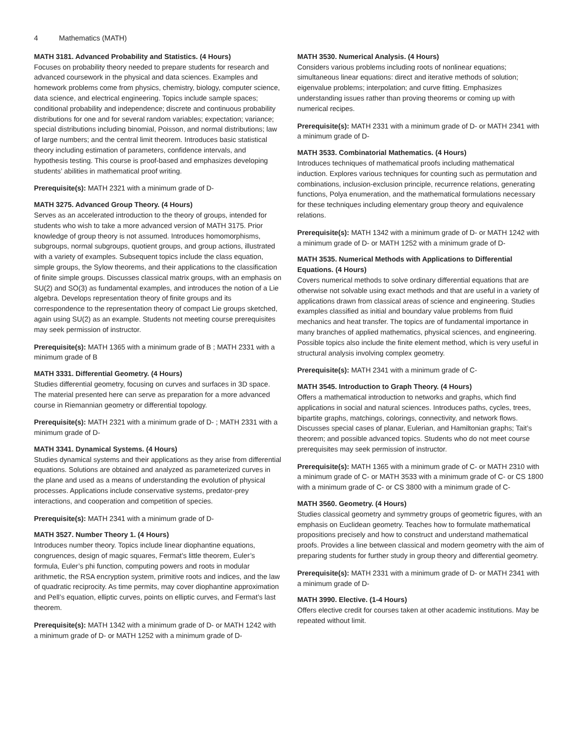4 Mathematics (MATH)
MATH 3181. Advanced Probability and Statistics. (4 Hours)
Focuses on probability theory needed to prepare students for research and advanced coursework in the physical and data sciences. Examples and homework problems come from physics, chemistry, biology, computer science, data science, and electrical engineering. Topics include sample spaces; conditional probability and independence; discrete and continuous probability distributions for one and for several random variables; expectation; variance; special distributions including binomial, Poisson, and normal distributions; law of large numbers; and the central limit theorem. Introduces basic statistical theory including estimation of parameters, confidence intervals, and hypothesis testing. This course is proof-based and emphasizes developing students’ abilities in mathematical proof writing.
Prerequisite(s): MATH 2321 with a minimum grade of D-
MATH 3275. Advanced Group Theory. (4 Hours)
Serves as an accelerated introduction to the theory of groups, intended for students who wish to take a more advanced version of MATH 3175. Prior knowledge of group theory is not assumed. Introduces homomorphisms, subgroups, normal subgroups, quotient groups, and group actions, illustrated with a variety of examples. Subsequent topics include the class equation, simple groups, the Sylow theorems, and their applications to the classification of finite simple groups. Discusses classical matrix groups, with an emphasis on SU(2) and SO(3) as fundamental examples, and introduces the notion of a Lie algebra. Develops representation theory of finite groups and its correspondence to the representation theory of compact Lie groups sketched, again using SU(2) as an example. Students not meeting course prerequisites may seek permission of instructor.
Prerequisite(s): MATH 1365 with a minimum grade of B ; MATH 2331 with a minimum grade of B
MATH 3331. Differential Geometry. (4 Hours)
Studies differential geometry, focusing on curves and surfaces in 3D space. The material presented here can serve as preparation for a more advanced course in Riemannian geometry or differential topology.
Prerequisite(s): MATH 2321 with a minimum grade of D- ; MATH 2331 with a minimum grade of D-
MATH 3341. Dynamical Systems. (4 Hours)
Studies dynamical systems and their applications as they arise from differential equations. Solutions are obtained and analyzed as parameterized curves in the plane and used as a means of understanding the evolution of physical processes. Applications include conservative systems, predator-prey interactions, and cooperation and competition of species.
Prerequisite(s): MATH 2341 with a minimum grade of D-
MATH 3527. Number Theory 1. (4 Hours)
Introduces number theory. Topics include linear diophantine equations, congruences, design of magic squares, Fermat’s little theorem, Euler’s formula, Euler’s phi function, computing powers and roots in modular arithmetic, the RSA encryption system, primitive roots and indices, and the law of quadratic reciprocity. As time permits, may cover diophantine approximation and Pell’s equation, elliptic curves, points on elliptic curves, and Fermat’s last theorem.
Prerequisite(s): MATH 1342 with a minimum grade of D- or MATH 1242 with a minimum grade of D- or MATH 1252 with a minimum grade of D-
MATH 3530. Numerical Analysis. (4 Hours)
Considers various problems including roots of nonlinear equations; simultaneous linear equations: direct and iterative methods of solution; eigenvalue problems; interpolation; and curve fitting. Emphasizes understanding issues rather than proving theorems or coming up with numerical recipes.
Prerequisite(s): MATH 2331 with a minimum grade of D- or MATH 2341 with a minimum grade of D-
MATH 3533. Combinatorial Mathematics. (4 Hours)
Introduces techniques of mathematical proofs including mathematical induction. Explores various techniques for counting such as permutation and combinations, inclusion-exclusion principle, recurrence relations, generating functions, Polya enumeration, and the mathematical formulations necessary for these techniques including elementary group theory and equivalence relations.
Prerequisite(s): MATH 1342 with a minimum grade of D- or MATH 1242 with a minimum grade of D- or MATH 1252 with a minimum grade of D-
MATH 3535. Numerical Methods with Applications to Differential Equations. (4 Hours)
Covers numerical methods to solve ordinary differential equations that are otherwise not solvable using exact methods and that are useful in a variety of applications drawn from classical areas of science and engineering. Studies examples classified as initial and boundary value problems from fluid mechanics and heat transfer. The topics are of fundamental importance in many branches of applied mathematics, physical sciences, and engineering. Possible topics also include the finite element method, which is very useful in structural analysis involving complex geometry.
Prerequisite(s): MATH 2341 with a minimum grade of C-
MATH 3545. Introduction to Graph Theory. (4 Hours)
Offers a mathematical introduction to networks and graphs, which find applications in social and natural sciences. Introduces paths, cycles, trees, bipartite graphs, matchings, colorings, connectivity, and network flows. Discusses special cases of planar, Eulerian, and Hamiltonian graphs; Tait’s theorem; and possible advanced topics. Students who do not meet course prerequisites may seek permission of instructor.
Prerequisite(s): MATH 1365 with a minimum grade of C- or MATH 2310 with a minimum grade of C- or MATH 3533 with a minimum grade of C- or CS 1800 with a minimum grade of C- or CS 3800 with a minimum grade of C-
MATH 3560. Geometry. (4 Hours)
Studies classical geometry and symmetry groups of geometric figures, with an emphasis on Euclidean geometry. Teaches how to formulate mathematical propositions precisely and how to construct and understand mathematical proofs. Provides a line between classical and modern geometry with the aim of preparing students for further study in group theory and differential geometry.
Prerequisite(s): MATH 2331 with a minimum grade of D- or MATH 2341 with a minimum grade of D-
MATH 3990. Elective. (1-4 Hours)
Offers elective credit for courses taken at other academic institutions. May be repeated without limit.